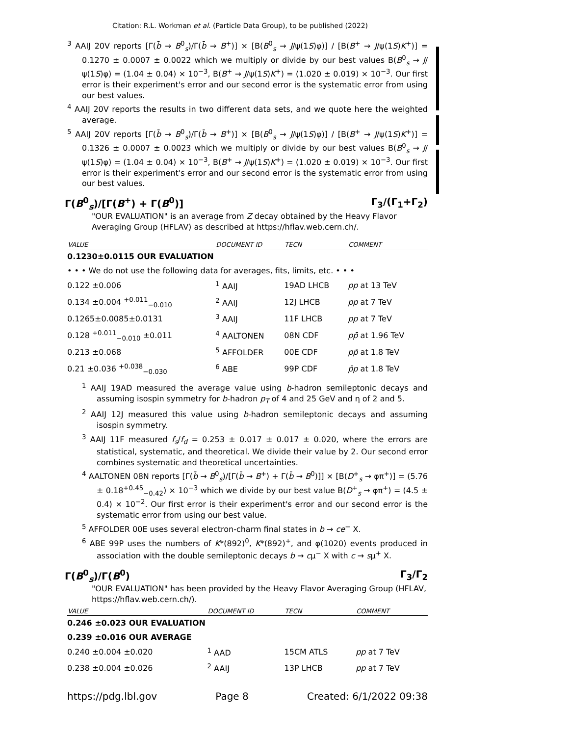Citation: R.L. Workman et al. (Particle Data Group), to be published (2022)
<sup>3</sup> AAIJ 20V reports [Γ(b̄ → B<sup>0</sup><sub>s</sub>)/Γ(b̄ → B<sup>+</sup>)] × [B(B<sup>0</sup><sub>s</sub> → J/ψ(1S)φ)] / [B(B<sup>+</sup> → J/ψ(1S)K<sup>+</sup>)] = 0.1270 ± 0.0007 ± 0.0022 which we multiply or divide by our best values B(B<sup>0</sup><sub>s</sub> → J/ψ(1S)φ) = (1.04 ± 0.04) × 10<sup>−3</sup>, B(B<sup>+</sup> → J/ψ(1S)K<sup>+</sup>) = (1.020 ± 0.019) × 10<sup>−3</sup>. Our first error is their experiment's error and our second error is the systematic error from using our best values.
<sup>4</sup> AAIJ 20V reports the results in two different data sets, and we quote here the weighted average.
<sup>5</sup> AAIJ 20V reports [Γ(b̄ → B<sup>0</sup><sub>s</sub>)/Γ(b̄ → B<sup>+</sup>)] × [B(B<sup>0</sup><sub>s</sub> → J/ψ(1S)φ)] / [B(B<sup>+</sup> → J/ψ(1S)K<sup>+</sup>)] = 0.1326 ± 0.0007 ± 0.0023 which we multiply or divide by our best values B(B<sup>0</sup><sub>s</sub> → J/ψ(1S)φ) = (1.04 ± 0.04) × 10<sup>−3</sup>, B(B<sup>+</sup> → J/ψ(1S)K<sup>+</sup>) = (1.020 ± 0.019) × 10<sup>−3</sup>. Our first error is their experiment's error and our second error is the systematic error from using our best values.
Γ(B<sup>0</sup><sub>s</sub>)/[Γ(B<sup>+</sup>) + Γ(B<sup>0</sup>)] Γ<sub>3</sub>/(Γ<sub>1</sub>+Γ<sub>2</sub>)
"OUR EVALUATION" is an average from Z decay obtained by the Heavy Flavor Averaging Group (HFLAV) as described at https://hflav.web.cern.ch/.
| VALUE | DOCUMENT ID | TECN | COMMENT |
| --- | --- | --- | --- |
| 0.1230±0.0115 OUR EVALUATION | | | |
| • • • We do not use the following data for averages, fits, limits, etc. • • • | | | |
| 0.122 ±0.006 | <sup>1</sup> AAIJ | 19AD LHCB | pp at 13 TeV |
| 0.134 ±0.004 <sup>+0.011</sup><sub>−0.010</sub> | <sup>2</sup> AAIJ | 12J LHCB | pp at 7 TeV |
| 0.1265±0.0085±0.0131 | <sup>3</sup> AAIJ | 11F LHCB | pp at 7 TeV |
| 0.128 <sup>+0.011</sup><sub>−0.010</sub> ±0.011 | <sup>4</sup> AALTONEN | 08N CDF | pp̄ at 1.96 TeV |
| 0.213 ±0.068 | <sup>5</sup> AFFOLDER | 00E CDF | pp̄ at 1.8 TeV |
| 0.21 ±0.036 <sup>+0.038</sup><sub>−0.030</sub> | <sup>6</sup> ABE | 99P CDF | p̄p at 1.8 TeV |
<sup>1</sup> AAIJ 19AD measured the average value using b-hadron semileptonic decays and assuming isospin symmetry for b-hadron p<sub>T</sub> of 4 and 25 GeV and η of 2 and 5.
<sup>2</sup> AAIJ 12J measured this value using b-hadron semileptonic decays and assuming isospin symmetry.
<sup>3</sup> AAIJ 11F measured f<sub>s</sub>/f<sub>d</sub> = 0.253 ± 0.017 ± 0.017 ± 0.020, where the errors are statistical, systematic, and theoretical. We divide their value by 2. Our second error combines systematic and theoretical uncertainties.
<sup>4</sup> AALTONEN 08N reports [Γ(b̄ → B<sup>0</sup><sub>s</sub>)/[Γ(b̄ → B<sup>+</sup>) + Γ(b̄ → B<sup>0</sup>)]] × [B(D<sup>+</sup><sub>s</sub> → φπ<sup>+</sup>)] = (5.76 ± 0.18<sup>+0.45</sup><sub>−0.42</sub>) × 10<sup>−3</sup> which we divide by our best value B(D<sup>+</sup><sub>s</sub> → φπ<sup>+</sup>) = (4.5 ± 0.4) × 10<sup>−2</sup>. Our first error is their experiment's error and our second error is the systematic error from using our best value.
<sup>5</sup> AFFOLDER 00E uses several electron-charm final states in b → ce<sup>−</sup> X.
<sup>6</sup> ABE 99P uses the numbers of K*(892)<sup>0</sup>, K*(892)<sup>+</sup>, and φ(1020) events produced in association with the double semileptonic decays b → cμ<sup>−</sup> X with c → sμ<sup>+</sup> X.
Γ(B<sup>0</sup><sub>s</sub>)/Γ(B<sup>0</sup>) Γ<sub>3</sub>/Γ<sub>2</sub>
"OUR EVALUATION" has been provided by the Heavy Flavor Averaging Group (HFLAV, https://hflav.web.cern.ch/).
| VALUE | DOCUMENT ID | TECN | COMMENT |
| --- | --- | --- | --- |
| 0.246 ±0.023 OUR EVALUATION | | | |
| 0.239 ±0.016 OUR AVERAGE | | | |
| 0.240 ±0.004 ±0.020 | <sup>1</sup> AAD | 15CM ATLS | pp at 7 TeV |
| 0.238 ±0.004 ±0.026 | <sup>2</sup> AAIJ | 13P LHCB | pp at 7 TeV |
https://pdg.lbl.gov Page 8 Created: 6/1/2022 09:38